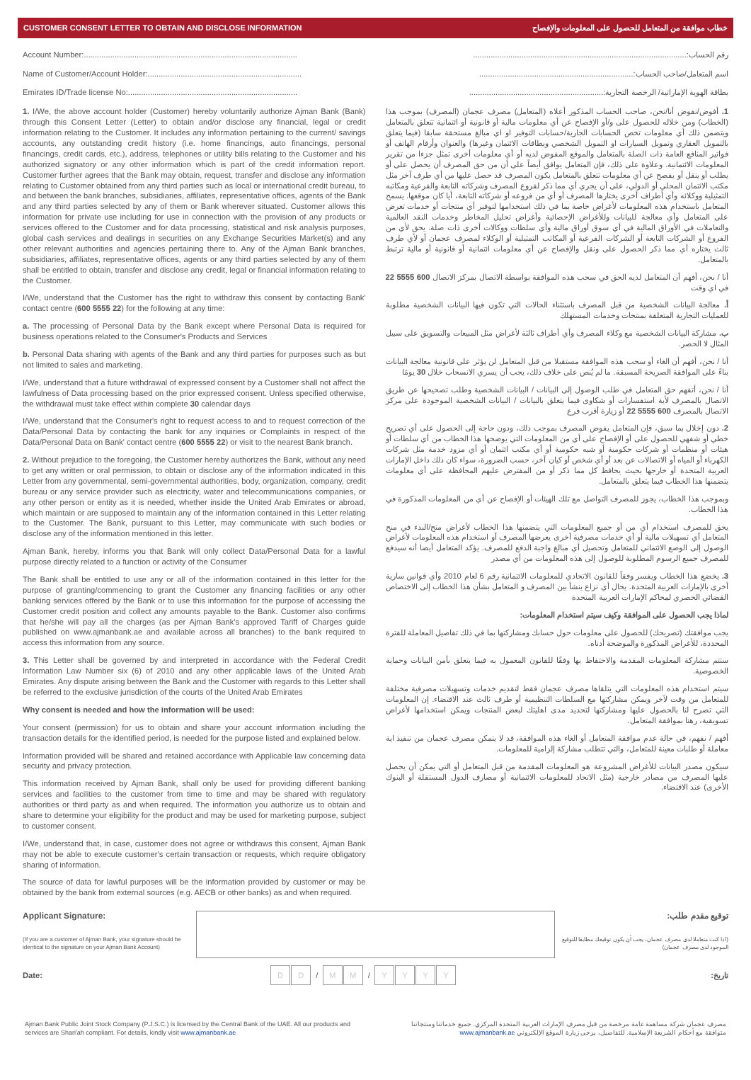CUSTOMER CONSENT LETTER TO OBTAIN AND DISCLOSE INFORMATION خطاب موافقة من المتعامل للحصول على المعلومات والإفصاح
Account Number:.................................................................................................
Name of Customer/Account Holder:......................................................................
Emirates ID/Trade license No:.............................................................................
1. I/We, the above account holder (Customer) hereby voluntarily authorize Ajman Bank (Bank) through this Consent Letter (Letter) to obtain and/or disclose any financial, legal or credit information relating to the Customer. It includes any information pertaining to the current/ savings accounts, any outstanding credit history (i.e. home financings, auto financings, personal financings, credit cards, etc.), address, telephones or utility bills relating to the Customer and his authorized signatory or any other information which is part of the credit information report. Customer further agrees that the Bank may obtain, request, transfer and disclose any information relating to Customer obtained from any third parties such as local or international credit bureau, to and between the bank branches, subsidiaries, affiliates, representative offices, agents of the Bank and any third parties selected by any of them or Bank wherever situated. Customer allows this information for private use including for use in connection with the provision of any products or services offered to the Customer and for data processing, statistical and risk analysis purposes, global cash services and dealings in securities on any Exchange Securities Market(s) and any other relevant authorities and agencies pertaining there to. Any of the Ajman Bank branches, subsidiaries, affiliates, representative offices, agents or any third parties selected by any of them shall be entitled to obtain, transfer and disclose any credit, legal or financial information relating to the Customer.
I/We, understand that the Customer has the right to withdraw this consent by contacting Bank' contact centre (600 5555 22) for the following at any time:
a. The processing of Personal Data by the Bank except where Personal Data is required for business operations related to the Consumer's Products and Services
b. Personal Data sharing with agents of the Bank and any third parties for purposes such as but not limited to sales and marketing.
I/We, understand that a future withdrawal of expressed consent by a Customer shall not affect the lawfulness of Data processing based on the prior expressed consent. Unless specified otherwise, the withdrawal must take effect within complete 30 calendar days
I/We, understand that the Consumer's right to request access to and to request correction of the Data/Personal Data by contacting the bank for any inquiries or Complaints in respect of the Data/Personal Data on Bank' contact centre (600 5555 22) or visit to the nearest Bank branch.
2. Without prejudice to the foregoing, the Customer hereby authorizes the Bank, without any need to get any written or oral permission, to obtain or disclose any of the information indicated in this Letter from any governmental, semi-governmental authorities, body, organization, company, credit bureau or any service provider such as electricity, water and telecommunications companies, or any other person or entity as it is needed, whether inside the United Arab Emirates or abroad, which maintain or are supposed to maintain any of the information contained in this Letter relating to the Customer. The Bank, pursuant to this Letter, may communicate with such bodies or disclose any of the information mentioned in this letter.
Ajman Bank, hereby, informs you that Bank will only collect Data/Personal Data for a lawful purpose directly related to a function or activity of the Consumer
The Bank shall be entitled to use any or all of the information contained in this letter for the purpose of granting/commencing to grant the Customer any financing facilities or any other banking services offered by the Bank or to use this information for the purpose of accessing the Customer credit position and collect any amounts payable to the Bank. Customer also confirms that he/she will pay all the charges (as per Ajman Bank's approved Tariff of Charges guide published on www.ajmanbank.ae and available across all branches) to the bank required to access this information from any source.
3. This Letter shall be governed by and interpreted in accordance with the Federal Credit Information Law Number six (6) of 2010 and any other applicable laws of the United Arab Emirates. Any dispute arising between the Bank and the Customer with regards to this Letter shall be referred to the exclusive jurisdiction of the courts of the United Arab Emirates
Why consent is needed and how the information will be used:
Your consent (permission) for us to obtain and share your account information including the transaction details for the identified period, is needed for the purpose listed and explained below.
Information provided will be shared and retained accordance with Applicable law concerning data security and privacy protection.
This information received by Ajman Bank, shall only be used for providing different banking services and facilities to the customer from time to time and may be shared with regulatory authorities or third party as and when required. The information you authorize us to obtain and share to determine your eligibility for the product and may be used for marketing purpose, subject to customer consent.
I/We, understand that, in case, customer does not agree or withdraws this consent, Ajman Bank may not be able to execute customer's certain transaction or requests, which require obligatory sharing of information.
The source of data for lawful purposes will be the information provided by customer or may be obtained by the bank from external sources (e.g. AECB or other banks) as and when required.
رقم الحساب:.................................................................................................
اسم المتعامل/صاحب الحساب:......................................................................
بطاقة الهوية الإماراتية/ الرخصة التجارية:.............................................................
1. أفوض/نفوض أنا/نحن، صاحب الحساب المذكور أعلاه (المتعامل) مصرف عجمان (المصرف) بموجب هذا (الخطاب) ومن خلاله للحصول على و/أو الإفصاح عن أي معلومات مالية أو قانونية أو ائتمانية تتعلق بالمتعامل ويتضمن ذلك أي معلومات تخص الحسابات الجارية/حسابات التوفير او اي مبالغ مستحقة سابقا (فيما يتعلق بالتمويل العقاري وتمويل السيارات او التمويل الشخصي وبطاقات الائتمان وغيرها) والعنوان وأرقام الهاتف أو فواتير المنافع العامة ذات الصلة بالمتعامل والموقع المفوض لديه أو أي معلومات أخرى تمثل جزءا من تقرير المعلومات الائتمانية. وعلاوة على ذلك، فإن المتعامل يوافق أيضاً على أن من حق المصرف أن يحصل على أو يطلب أو ينقل أو يفصح عن أي معلومات تتعلق بالمتعامل يكون المصرف قد حصل عليها من أي طرف آخر مثل مكتب الائتمان المحلي أو الدولي، على أن يجري أي مما ذكر لفروع المصرف وشركاته التابعة والفرعية ومكاتبه التمثيلية ووكلائه وأي أطراف أخرى يختارها المصرف أو أي من فروعه أو شركاته التابعة، أيا كان موقعها. يسمح المتعامل باستخدام هذه المعلومات لأغراض خاصة بما في ذلك استخدامها لتوفير أي منتجات أو خدمات تعرض على المتعامل وأي معالجة للبيانات وللأغراض الإحصائية وأغراض تحليل المخاطر وخدمات النقد العالمية والتعاملات في الأوراق المالية في أي سوق أوراق مالية وأي سلطات ووكالات أخرى ذات صلة. يحق لأي من الفروع أو الشركات التابعة أو الشركات الفرعية أو المكاتب التمثيلية أو الوكلاء لمصرف عجمان أو لأي طرف ثالث يختاره أي مما ذكر الحصول على ونقل والإفصاح عن أي معلومات ائتمانية أو قانونية أو مالية ترتبط بالمتعامل.
أنا / نحن، أفهم أن المتعامل لديه الحق في سحب هذه الموافقة بواسطة الاتصال بمركز الاتصال 600 5555 22 في اي وقت
أ. معالجة البيانات الشخصية من قبل المصرف باستثناء الحالات التي تكون فيها البيانات الشخصية مطلوبة للعمليات التجارية المتعلقة بمنتجات وخدمات المستهلك
ب. مشاركة البيانات الشخصية مع وكلاء المصرف وأي أطراف ثالثة لأغراض مثل المبيعات والتسويق على سبيل المثال لا الحصر.
أنا / نحن، أفهم أن الغاء أو سحب هذه الموافقة مستقبلا من قبل المتعامل لن يؤثر على قانونية معالجة البيانات بناءً على الموافقة الصريحة المسبقة. ما لم يُنص على خلاف ذلك، يجب أن يسري الانسحاب خلال 30 يومًا
أنا / نحن، أتفهم حق المتعامل في طلب الوصول إلى البيانات / البيانات الشخصية وطلب تصحيحها عن طريق الاتصال بالمصرف لأية استفسارات أو شكاوى فيما يتعلق بالبيانات / البيانات الشخصية الموجودة على مركز الاتصال بالمصرف 600 5555 22 أو زيارة أقرب فرع
2. دون إخلال بما سبق، فإن المتعامل يفوض المصرف بموجب ذلك، ودون حاجة إلى الحصول على أي تصريح خطي أو شفهي للحصول على أو الإفصاح على أي من المعلومات التي يوضحها هذا الخطاب من أي سلطات أو هيئات أو منظمات أو شركات حكومية أو شبه حكومية أو أي مكتب ائتمان أو أي مزود خدمة مثل شركات الكهرباء أو المياه أو الاتصالات عن بعد أو أي شخص أو كيان آخر، حسب الضرورة، سواء كان ذلك داخل الإمارات العربية المتحدة أو خارجها بحيث يحافظ كل مما ذكر أو من المفترض عليهم المحافظة على أي معلومات يتضمنها هذا الخطاب فيما يتعلق بالمتعامل.
وبموجب هذا الخطاب، يجوز للمصرف التواصل مع تلك الهيئات أو الإفصاح عن أي من المعلومات المذكورة في هذا الخطاب.
يحق للمصرف استخدام أي من أو جميع المعلومات التي يتضمنها هذا الخطاب لأغراض منح/البدء في منح المتعامل أي تسهيلات مالية أو أي خدمات مصرفية أخرى يعرضها المصرف أو استخدام هذه المعلومات لأغراض الوصول إلى الوضع الائتماني للمتعامل وتحصيل أي مبالغ واجبة الدفع للمصرف. يؤكد المتعامل أيضا أنه سيدفع للمصرف جميع الرسوم المطلوبة للوصول إلى هذه المعلومات من أي مصدر
3. يخضع هذا الخطاب ويفسر وفقاً للقانون الاتحادي للمعلومات الائتمانية رقم 6 لعام 2010 وأي قوانين سارية أخرى بالإمارات العربية المتحدة. يحال أي نزاع ينشأ بين المصرف و المتعامل بشأن هذا الخطاب إلى الاختصاص القضائي الحصري لمحاكم الإمارات العربية المتحدة
لماذا يجب الحصول على الموافقة وكيف سيتم استخدام المعلومات:
يجب موافقتك (تصريحك) للحصول على معلومات حول حسابك ومشاركتها بما في ذلك تفاصيل المعاملة للفترة المحددة، للأغراض المذكورة والموضحة أدناه.
ستتم مشاركة المعلومات المقدمة والاحتفاظ بها وفقًا للقانون المعمول به فيما يتعلق بأمن البيانات وحماية الخصوصية.
سيتم استخدام هذه المعلومات التي يتلقاها مصرف عجمان فقط لتقديم خدمات وتسهيلات مصرفية مختلفة للمتعامل من وقت لآخر ويمكن مشاركتها مع السلطات التنظيمية أو طرف ثالث عند الاقتضاء. إن المعلومات التي تصرح لنا بالحصول عليها ومشاركتها لتحديد مدى اهليتك لبعض المنتجات ويمكن استخدامها لأغراض تسويقية، رهنا بموافقة المتعامل.
أفهم / نفهم، في حالة عدم موافقة المتعامل أو الغاء هذه الموافقة، قد لا يتمكن مصرف عجمان من تنفيذ اية معاملة أو طلبات معينة للمتعامل، والتي تتطلب مشاركة إلزامية للمعلومات.
سيكون مصدر البيانات للأغراض المشروعة هو المعلومات المقدمة من قبل المتعامل أو التي يمكن أن يحصل عليها المصرف من مصادر خارجية (مثل الاتحاد للمعلومات الائتمانية أو مصارف الدول المستقلة أو البنوك الأخرى) عند الاقتضاء.
Applicant Signature:
(If you are a customer of Ajman Bank, your signature should be identical to the signature on your Ajman Bank Account)
توقيع مقدم طلب:
(اذا كنت متعاملا لدى مصرف عجمان، يجب أن يكون توقيعك مطابقا للتوقيع الموجود لدى مصرف عجمان)
Date: D D / M M / YYYY تاريخ:
Ajman Bank Public Joint Stock Company (P.J.S.C.) is licensed by the Central Bank of the UAE. All our products and services are Shari'ah compliant. For details, kindly visit www.ajmanbank.ae
مصرف عجمان شركة مساهمة عامة مرخصة من قبل مصرف الإمارات العربية المتحدة المركزي. جميع خدماتنا ومنتجاتنا متوافقة مع أحكام الشريعة الإسلامية. للتفاصيل، يرجى زيارة الموقع الإلكتروني www.ajmanbank.ae